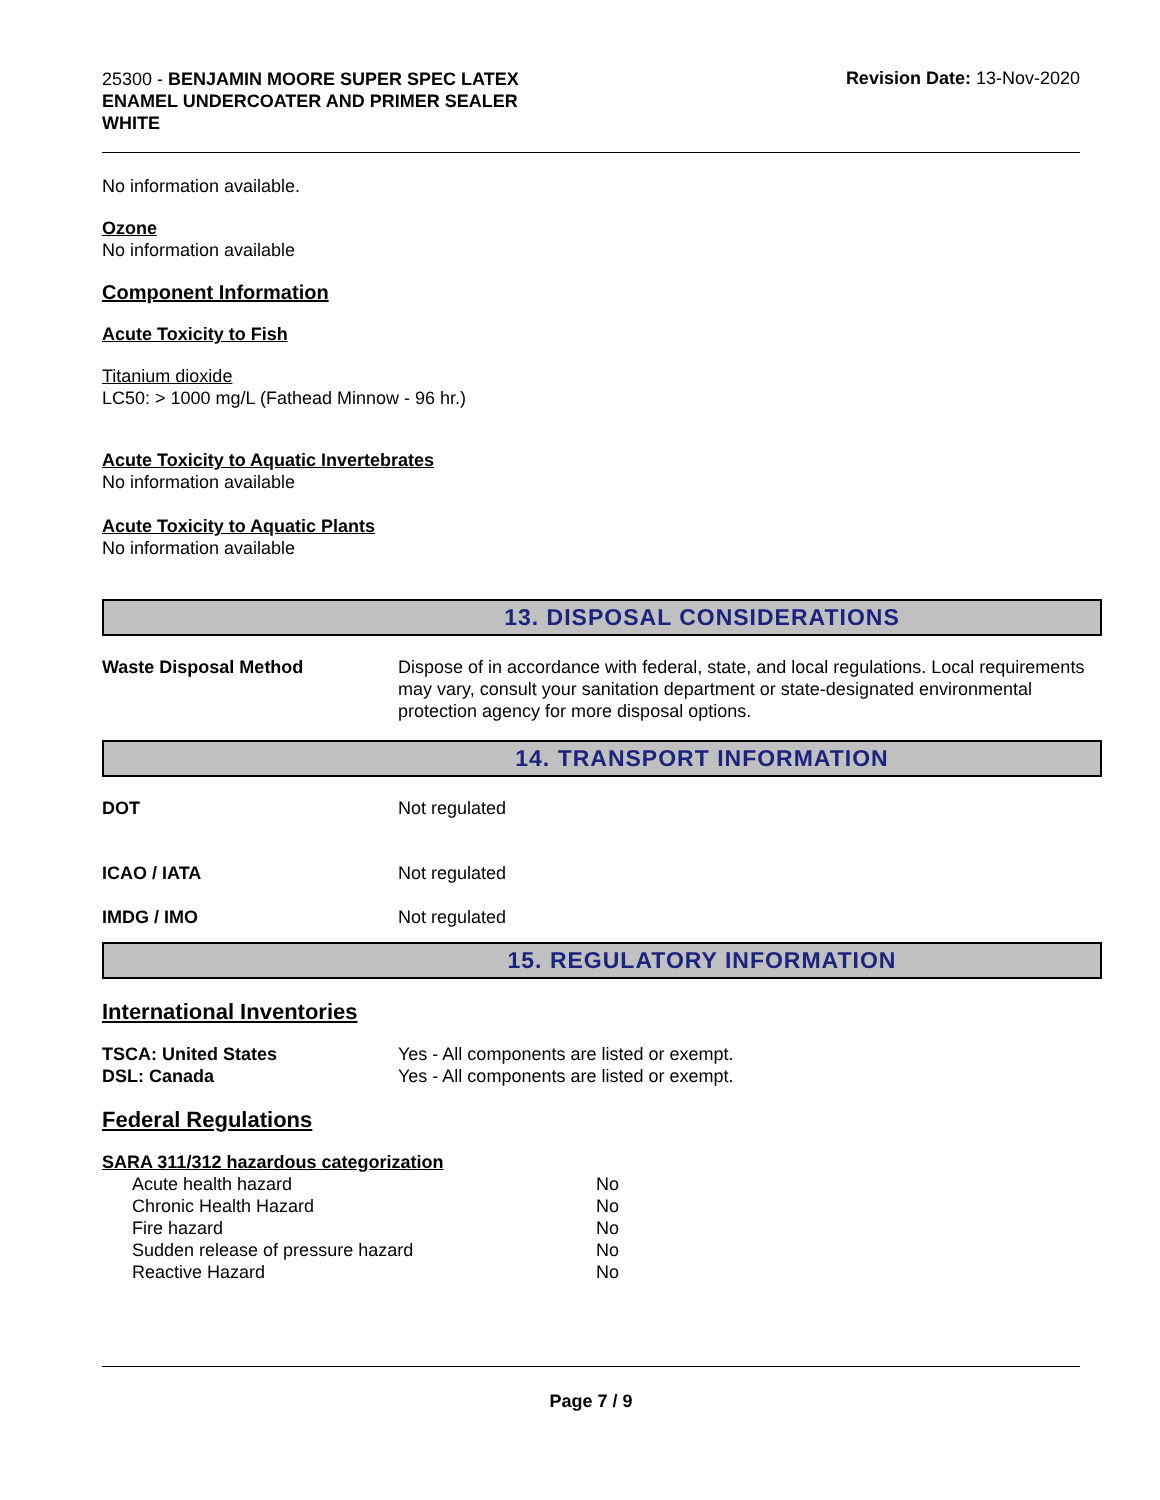25300 - BENJAMIN MOORE SUPER SPEC LATEX ENAMEL UNDERCOATER AND PRIMER SEALER WHITE
Revision Date: 13-Nov-2020
No information available.
Ozone
No information available
Component Information
Acute Toxicity to Fish
Titanium dioxide
LC50: > 1000 mg/L (Fathead Minnow - 96 hr.)
Acute Toxicity to Aquatic Invertebrates
No information available
Acute Toxicity to Aquatic Plants
No information available
13. DISPOSAL CONSIDERATIONS
| Waste Disposal Method | Dispose of in accordance with federal, state, and local regulations. Local requirements may vary, consult your sanitation department or state-designated environmental protection agency for more disposal options. |
14. TRANSPORT INFORMATION
| DOT | Not regulated |
| ICAO / IATA | Not regulated |
| IMDG / IMO | Not regulated |
15. REGULATORY INFORMATION
International Inventories
| TSCA: United States | Yes - All components are listed or exempt. |
| DSL: Canada | Yes - All components are listed or exempt. |
Federal Regulations
SARA 311/312 hazardous categorization
| Acute health hazard | No |
| Chronic Health Hazard | No |
| Fire hazard | No |
| Sudden release of pressure hazard | No |
| Reactive Hazard | No |
Page 7 / 9